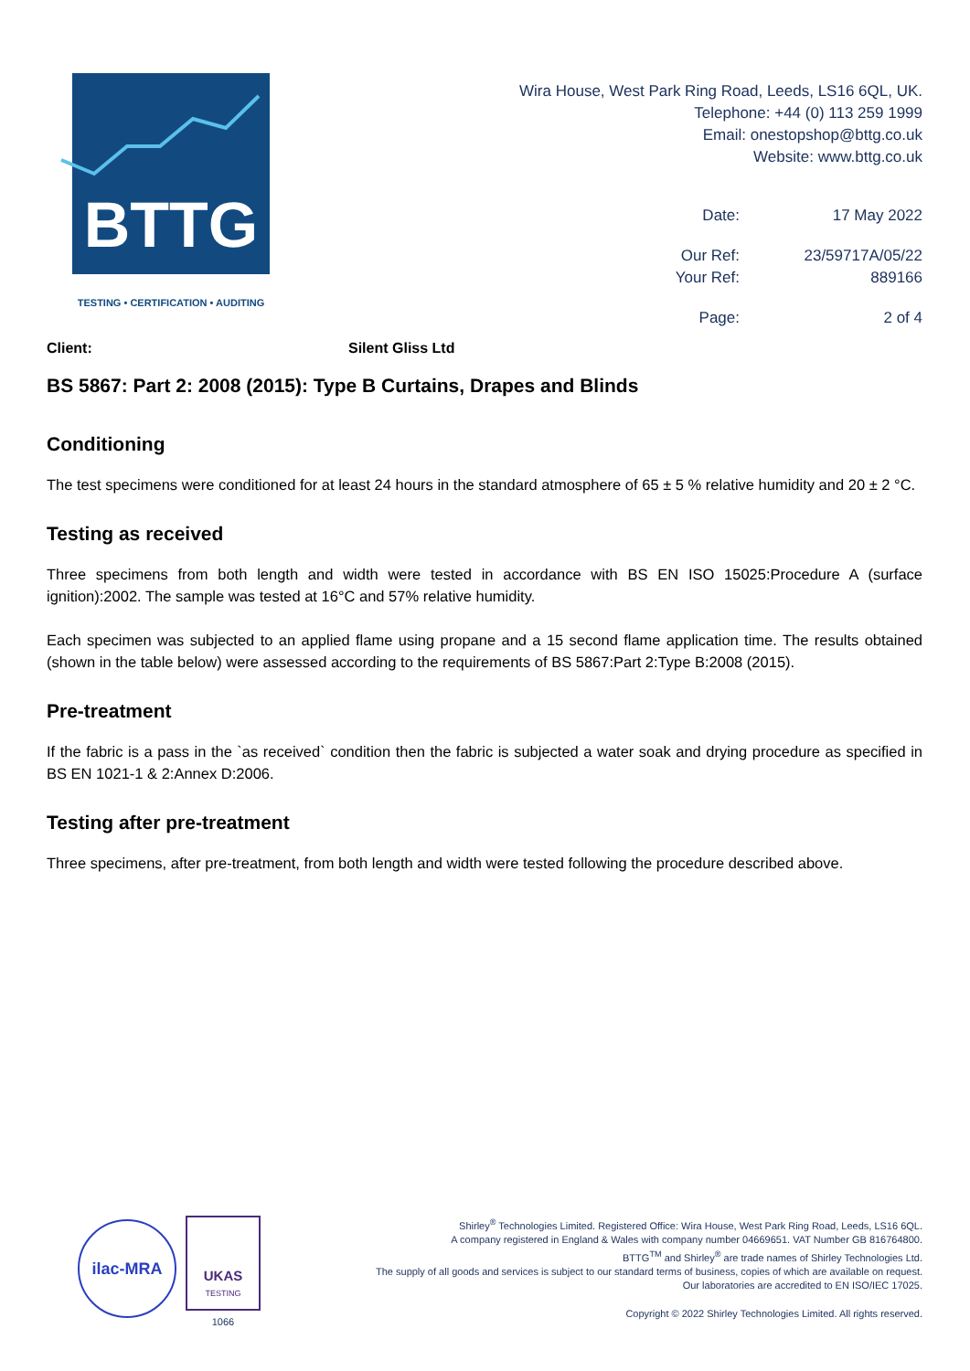BTTG
TESTING • CERTIFICATION • AUDITING
Wira House, West Park Ring Road, Leeds, LS16 6QL, UK.
Telephone: +44 (0) 113 259 1999
Email: onestopshop@bttg.co.uk
Website: www.bttg.co.uk
Date: 17 May 2022
Our Ref: 23/59717A/05/22
Your Ref: 889166
Page: 2 of 4
Client: Silent Gliss Ltd
BS 5867: Part 2: 2008 (2015): Type B Curtains, Drapes and Blinds
Conditioning
The test specimens were conditioned for at least 24 hours in the standard atmosphere of 65 ± 5 % relative humidity and 20 ± 2 °C.
Testing as received
Three specimens from both length and width were tested in accordance with BS EN ISO 15025:Procedure A (surface ignition):2002. The sample was tested at 16°C and 57% relative humidity.
Each specimen was subjected to an applied flame using propane and a 15 second flame application time. The results obtained (shown in the table below) were assessed according to the requirements of BS 5867:Part 2:Type B:2008 (2015).
Pre-treatment
If the fabric is a pass in the `as received` condition then the fabric is subjected a water soak and drying procedure as specified in BS EN 1021-1 & 2:Annex D:2006.
Testing after pre-treatment
Three specimens, after pre-treatment, from both length and width were tested following the procedure described above.
ilac-MRA
UKAS
TESTING
1066
Shirley<sup>®</sup> Technologies Limited. Registered Office: Wira House, West Park Ring Road, Leeds, LS16 6QL.
A company registered in England & Wales with company number 04669651. VAT Number GB 816764800.
BTTG<sup>TM</sup> and Shirley<sup>®</sup> are trade names of Shirley Technologies Ltd.
The supply of all goods and services is subject to our standard terms of business, copies of which are available on request.
Our laboratories are accredited to EN ISO/IEC 17025.
Copyright © 2022 Shirley Technologies Limited. All rights reserved.